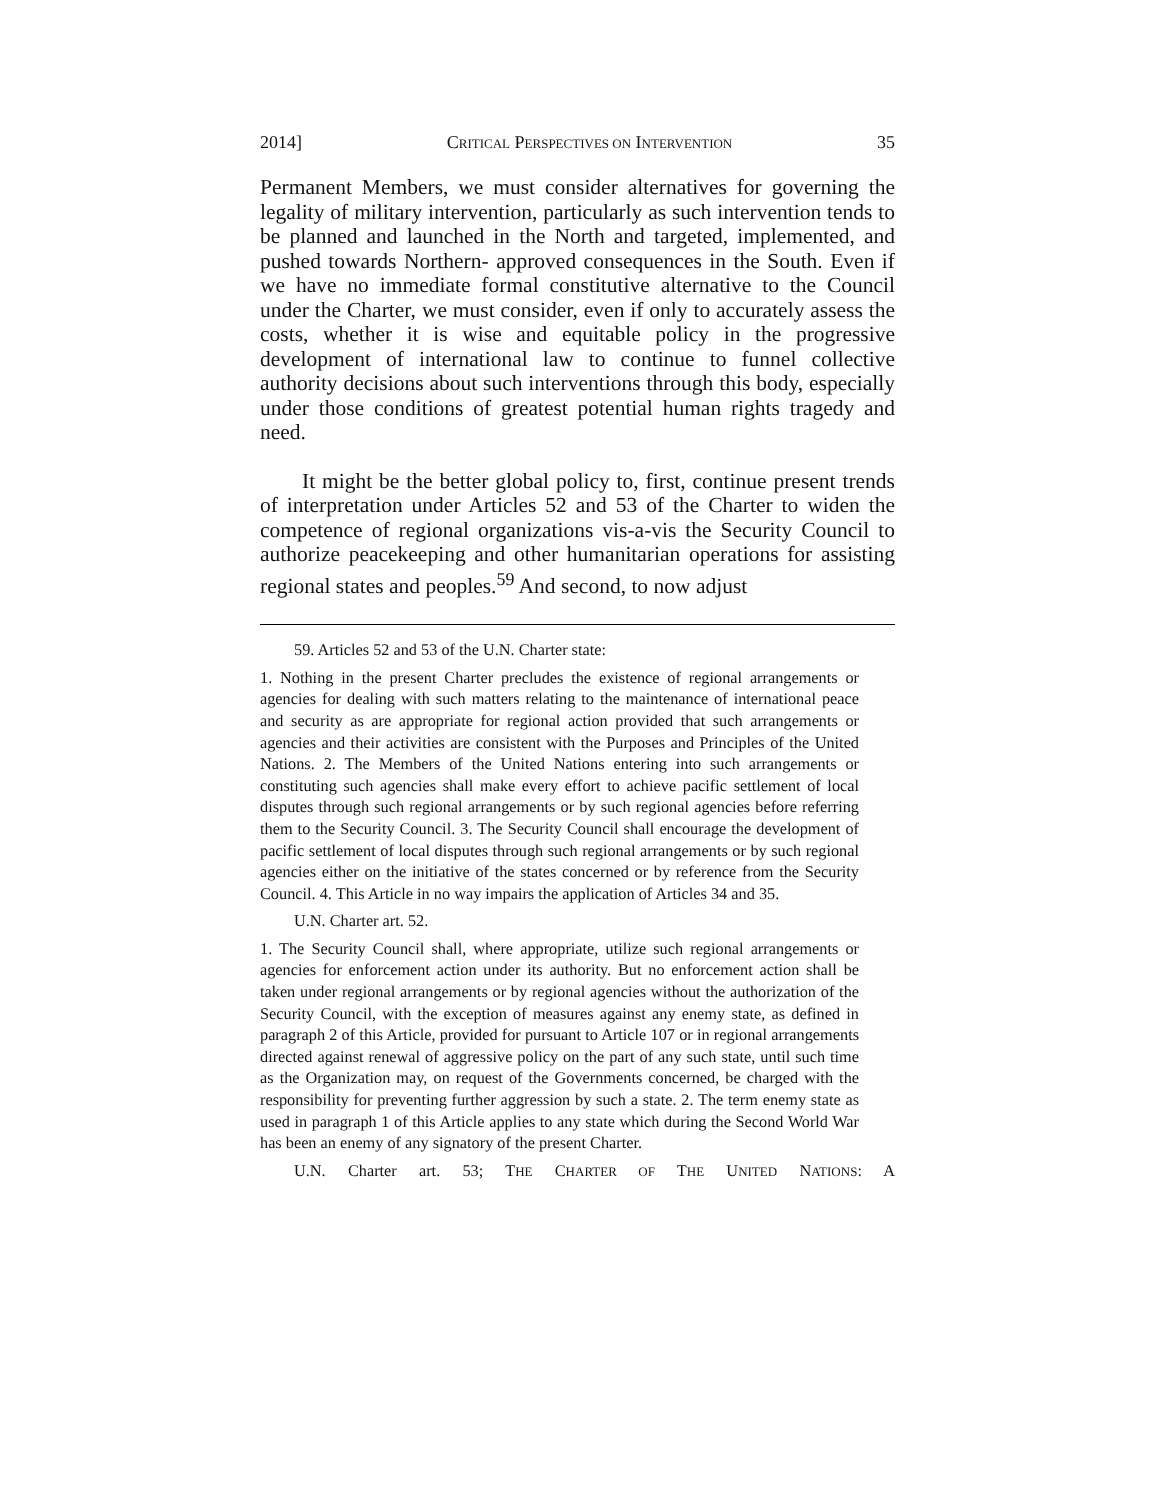2014] CRITICAL PERSPECTIVES ON INTERVENTION 35
Permanent Members, we must consider alternatives for governing the legality of military intervention, particularly as such intervention tends to be planned and launched in the North and targeted, implemented, and pushed towards Northern- approved consequences in the South. Even if we have no immediate formal constitutive alternative to the Council under the Charter, we must consider, even if only to accurately assess the costs, whether it is wise and equitable policy in the progressive development of international law to continue to funnel collective authority decisions about such interventions through this body, especially under those conditions of greatest potential human rights tragedy and need.
It might be the better global policy to, first, continue present trends of interpretation under Articles 52 and 53 of the Charter to widen the competence of regional organizations vis-a-vis the Security Council to authorize peacekeeping and other humanitarian operations for assisting regional states and peoples.<sup>59</sup> And second, to now adjust
59. Articles 52 and 53 of the U.N. Charter state:
1. Nothing in the present Charter precludes the existence of regional arrangements or agencies for dealing with such matters relating to the maintenance of international peace and security as are appropriate for regional action provided that such arrangements or agencies and their activities are consistent with the Purposes and Principles of the United Nations. 2. The Members of the United Nations entering into such arrangements or constituting such agencies shall make every effort to achieve pacific settlement of local disputes through such regional arrangements or by such regional agencies before referring them to the Security Council. 3. The Security Council shall encourage the development of pacific settlement of local disputes through such regional arrangements or by such regional agencies either on the initiative of the states concerned or by reference from the Security Council. 4. This Article in no way impairs the application of Articles 34 and 35.
U.N. Charter art. 52.
1. The Security Council shall, where appropriate, utilize such regional arrangements or agencies for enforcement action under its authority. But no enforcement action shall be taken under regional arrangements or by regional agencies without the authorization of the Security Council, with the exception of measures against any enemy state, as defined in paragraph 2 of this Article, provided for pursuant to Article 107 or in regional arrangements directed against renewal of aggressive policy on the part of any such state, until such time as the Organization may, on request of the Governments concerned, be charged with the responsibility for preventing further aggression by such a state. 2. The term enemy state as used in paragraph 1 of this Article applies to any state which during the Second World War has been an enemy of any signatory of the present Charter.
U.N. Charter art. 53; THE CHARTER OF THE UNITED NATIONS: A